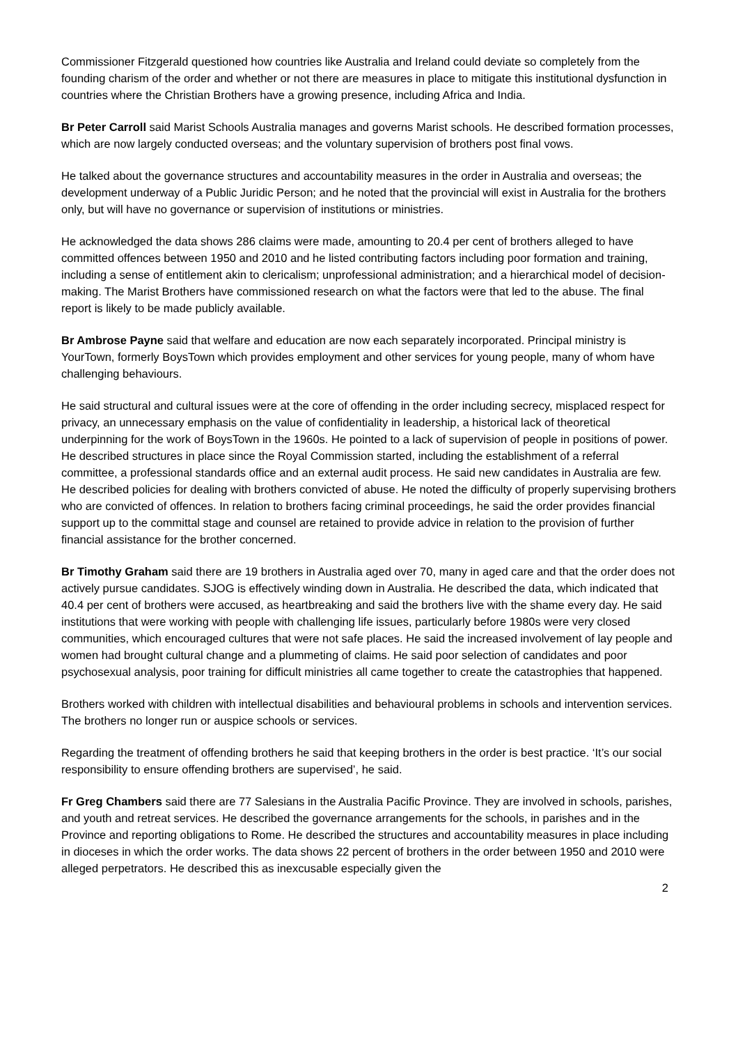Commissioner Fitzgerald questioned how countries like Australia and Ireland could deviate so completely from the founding charism of the order and whether or not there are measures in place to mitigate this institutional dysfunction in countries where the Christian Brothers have a growing presence, including Africa and India.
Br Peter Carroll said Marist Schools Australia manages and governs Marist schools. He described formation processes, which are now largely conducted overseas; and the voluntary supervision of brothers post final vows.
He talked about the governance structures and accountability measures in the order in Australia and overseas; the development underway of a Public Juridic Person; and he noted that the provincial will exist in Australia for the brothers only, but will have no governance or supervision of institutions or ministries.
He acknowledged the data shows 286 claims were made, amounting to 20.4 per cent of brothers alleged to have committed offences between 1950 and 2010 and he listed contributing factors including poor formation and training, including a sense of entitlement akin to clericalism; unprofessional administration; and a hierarchical model of decision-making. The Marist Brothers have commissioned research on what the factors were that led to the abuse. The final report is likely to be made publicly available.
Br Ambrose Payne said that welfare and education are now each separately incorporated. Principal ministry is YourTown, formerly BoysTown which provides employment and other services for young people, many of whom have challenging behaviours.
He said structural and cultural issues were at the core of offending in the order including secrecy, misplaced respect for privacy, an unnecessary emphasis on the value of confidentiality in leadership, a historical lack of theoretical underpinning for the work of BoysTown in the 1960s. He pointed to a lack of supervision of people in positions of power. He described structures in place since the Royal Commission started, including the establishment of a referral committee, a professional standards office and an external audit process. He said new candidates in Australia are few. He described policies for dealing with brothers convicted of abuse. He noted the difficulty of properly supervising brothers who are convicted of offences. In relation to brothers facing criminal proceedings, he said the order provides financial support up to the committal stage and counsel are retained to provide advice in relation to the provision of further financial assistance for the brother concerned.
Br Timothy Graham said there are 19 brothers in Australia aged over 70, many in aged care and that the order does not actively pursue candidates. SJOG is effectively winding down in Australia. He described the data, which indicated that 40.4 per cent of brothers were accused, as heartbreaking and said the brothers live with the shame every day. He said institutions that were working with people with challenging life issues, particularly before 1980s were very closed communities, which encouraged cultures that were not safe places. He said the increased involvement of lay people and women had brought cultural change and a plummeting of claims. He said poor selection of candidates and poor psychosexual analysis, poor training for difficult ministries all came together to create the catastrophies that happened.
Brothers worked with children with intellectual disabilities and behavioural problems in schools and intervention services. The brothers no longer run or auspice schools or services.
Regarding the treatment of offending brothers he said that keeping brothers in the order is best practice. ‘It’s our social responsibility to ensure offending brothers are supervised’, he said.
Fr Greg Chambers said there are 77 Salesians in the Australia Pacific Province. They are involved in schools, parishes, and youth and retreat services. He described the governance arrangements for the schools, in parishes and in the Province and reporting obligations to Rome. He described the structures and accountability measures in place including in dioceses in which the order works. The data shows 22 percent of brothers in the order between 1950 and 2010 were alleged perpetrators. He described this as inexcusable especially given the
2